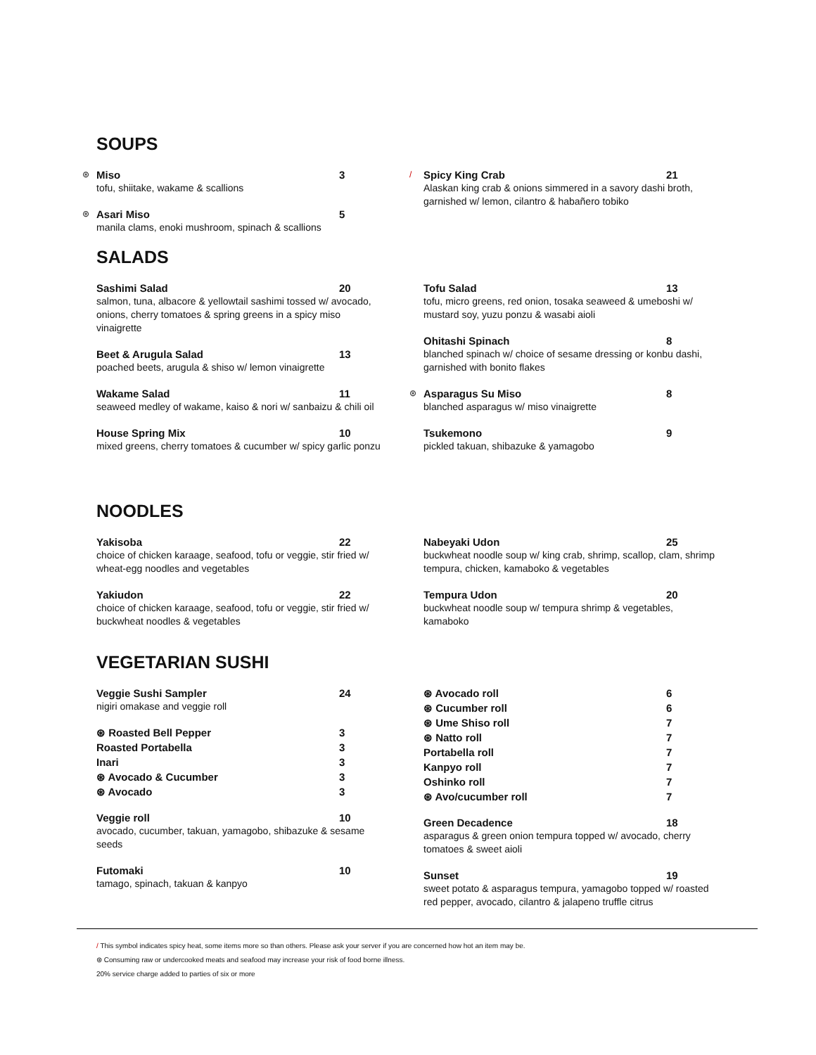SOUPS
⊛
Miso 3
tofu, shiitake, wakame & scallions
⊛
Asari Miso 5
manila clams, enoki mushroom, spinach & scallions
/
Spicy King Crab 21
Alaskan king crab & onions simmered in a savory dashi broth, garnished w/ lemon, cilantro & habañero tobiko
SALADS
Sashimi Salad 20
salmon, tuna, albacore & yellowtail sashimi tossed w/ avocado, onions, cherry tomatoes & spring greens in a spicy miso vinaigrette
Beet & Arugula Salad 13
poached beets, arugula & shiso w/ lemon vinaigrette
Wakame Salad 11
seaweed medley of wakame, kaiso & nori w/ sanbaizu & chili oil
House Spring Mix 10
mixed greens, cherry tomatoes & cucumber w/ spicy garlic ponzu
Tofu Salad 13
tofu, micro greens, red onion, tosaka seaweed & umeboshi w/ mustard soy, yuzu ponzu & wasabi aioli
Ohitashi Spinach 8
blanched spinach w/ choice of sesame dressing or konbu dashi, garnished with bonito flakes
⊛
Asparagus Su Miso 8
blanched asparagus w/ miso vinaigrette
Tsukemono 9
pickled takuan, shibazuke & yamagobo
NOODLES
Yakisoba 22
choice of chicken karaage, seafood, tofu or veggie, stir fried w/ wheat-egg noodles and vegetables
Yakiudon 22
choice of chicken karaage, seafood, tofu or veggie, stir fried w/ buckwheat noodles & vegetables
Nabeyaki Udon 25
buckwheat noodle soup w/ king crab, shrimp, scallop, clam, shrimp tempura, chicken, kamaboko & vegetables
Tempura Udon 20
buckwheat noodle soup w/ tempura shrimp & vegetables, kamaboko
VEGETARIAN SUSHI
Veggie Sushi Sampler 24
nigiri omakase and veggie roll
⊛ Roasted Bell Pepper 3
Roasted Portabella 3
Inari 3
⊛ Avocado & Cucumber 3
⊛ Avocado 3
Veggie roll 10
avocado, cucumber, takuan, yamagobo, shibazuke & sesame seeds
Futomaki 10
tamago, spinach, takuan & kanpyo
⊛ Avocado roll 6
⊛ Cucumber roll 6
⊛ Ume Shiso roll 7
⊛ Natto roll 7
Portabella roll 7
Kanpyo roll 7
Oshinko roll 7
⊛ Avo/cucumber roll 7
Green Decadence 18
asparagus & green onion tempura topped w/ avocado, cherry tomatoes & sweet aioli
Sunset 19
sweet potato & asparagus tempura, yamagobo topped w/ roasted red pepper, avocado, cilantro & jalapeno truffle citrus
/ This symbol indicates spicy heat, some items more so than others. Please ask your server if you are concerned how hot an item may be.
⊛ Consuming raw or undercooked meats and seafood may increase your risk of food borne illness.
20% service charge added to parties of six or more